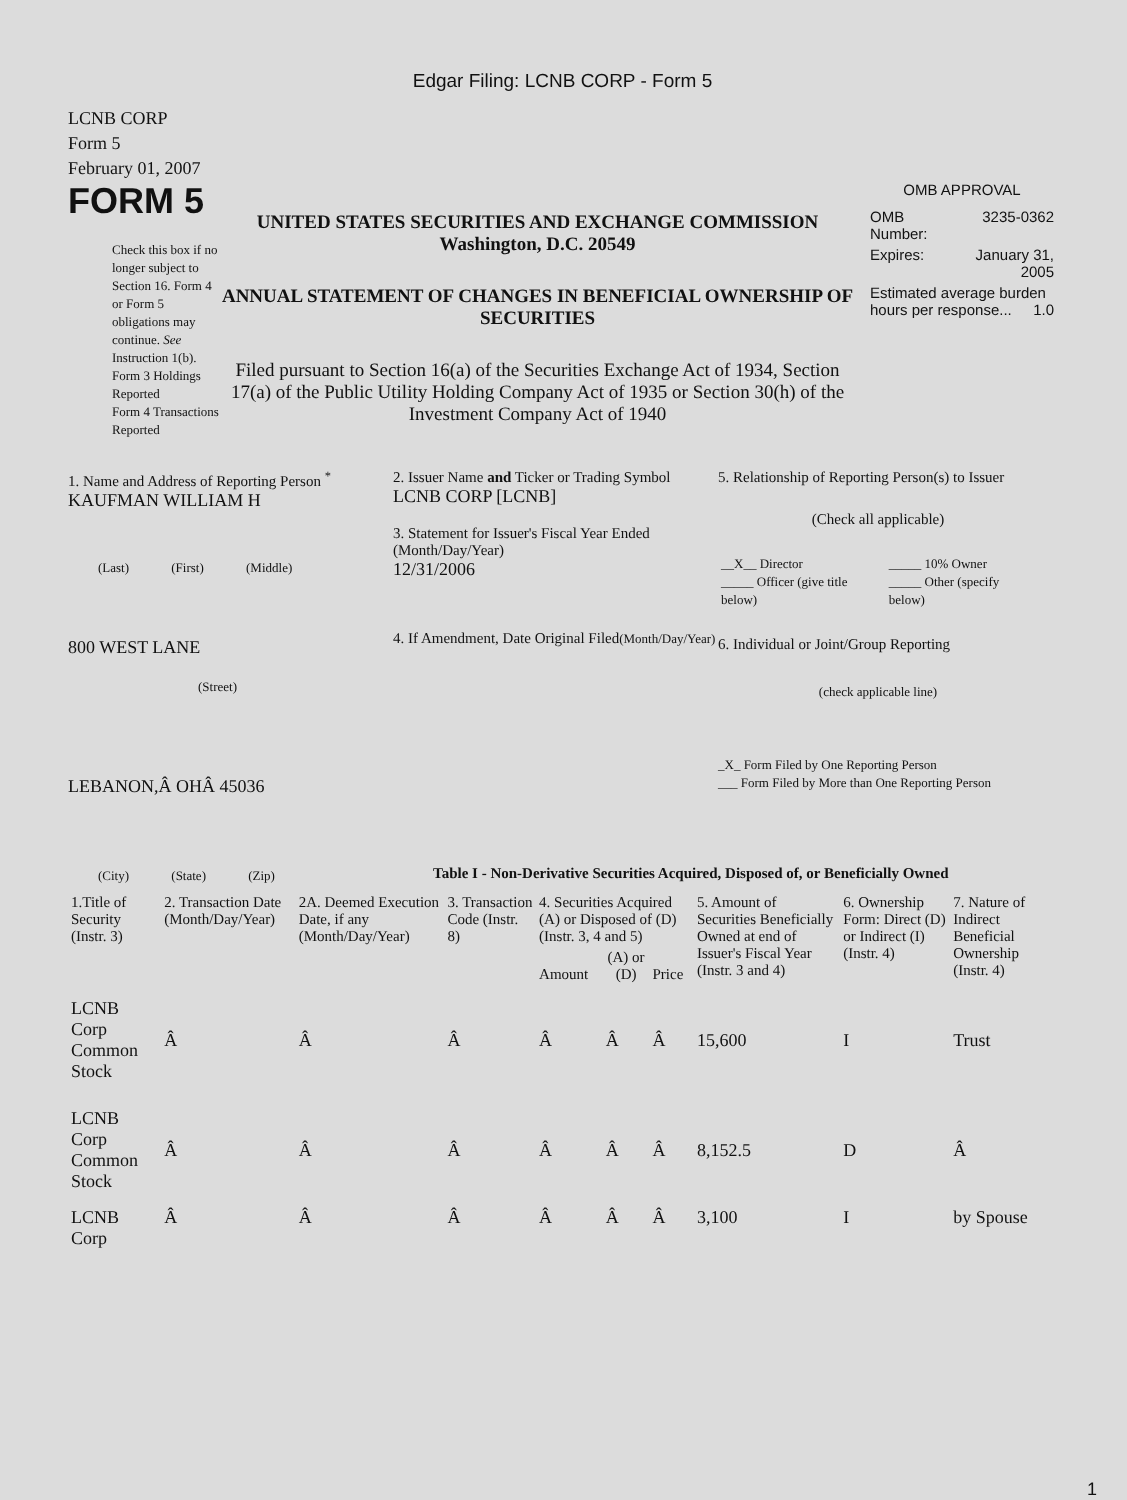Edgar Filing: LCNB CORP - Form 5
LCNB CORP
Form 5
February 01, 2007
FORM 5
Check this box if no longer subject to Section 16. Form 4 or Form 5 obligations may continue. See Instruction 1(b).
Form 3 Holdings Reported
Form 4 Transactions Reported
UNITED STATES SECURITIES AND EXCHANGE COMMISSION
Washington, D.C. 20549
ANNUAL STATEMENT OF CHANGES IN BENEFICIAL OWNERSHIP OF SECURITIES
Filed pursuant to Section 16(a) of the Securities Exchange Act of 1934, Section 17(a) of the Public Utility Holding Company Act of 1935 or Section 30(h) of the Investment Company Act of 1940
OMB APPROVAL
| OMB Number: | 3235-0362 |
| Expires: | January 31, 2005 |
| Estimated average burden hours per response... 1.0 | |
1. Name and Address of Reporting Person <sup>*</sup>
KAUFMAN WILLIAM H
(Last) (First) (Middle)
800 WEST LANE
(Street)
LEBANON,Â OHÂ 45036
(City) (State) (Zip)
2. Issuer Name and Ticker or Trading Symbol
LCNB CORP [LCNB]
3. Statement for Issuer's Fiscal Year Ended (Month/Day/Year)
12/31/2006
4. If Amendment, Date Original Filed(Month/Day/Year)
5. Relationship of Reporting Person(s) to Issuer
(Check all applicable)
| __X__ Director _____ Officer (give title below) | _____ 10% Owner _____ Other (specify below) |
6. Individual or Joint/Group Reporting
(check applicable line)
_X_ Form Filed by One Reporting Person
___ Form Filed by More than One Reporting Person
Table I - Non-Derivative Securities Acquired, Disposed of, or Beneficially Owned
| 1.Title of Security (Instr. 3) | 2. Transaction Date (Month/Day/Year) | 2A. Deemed Execution Date, if any (Month/Day/Year) | 3. Transaction Code (Instr. 8) | 4. Securities Acquired (A) or Disposed of (D) (Instr. 3, 4 and 5) | | | 5. Amount of Securities Beneficially Owned at end of Issuer's Fiscal Year (Instr. 3 and 4) | 6. Ownership Form: Direct (D) or Indirect (I) (Instr. 4) | 7. Nature of Indirect Beneficial Ownership (Instr. 4) |
| --- | --- | --- | --- | --- | --- | --- | --- | --- | --- |
| | | | | Amount | (A) or (D) | Price | | | |
| LCNB Corp Common Stock | Â | Â | Â | Â | Â | Â | 15,600 | I | Trust |
| LCNB Corp Common Stock | Â | Â | Â | Â | Â | Â | 8,152.5 | D | Â |
| LCNB Corp | Â | Â | Â | Â | Â | Â | 3,100 | I | by Spouse |
1